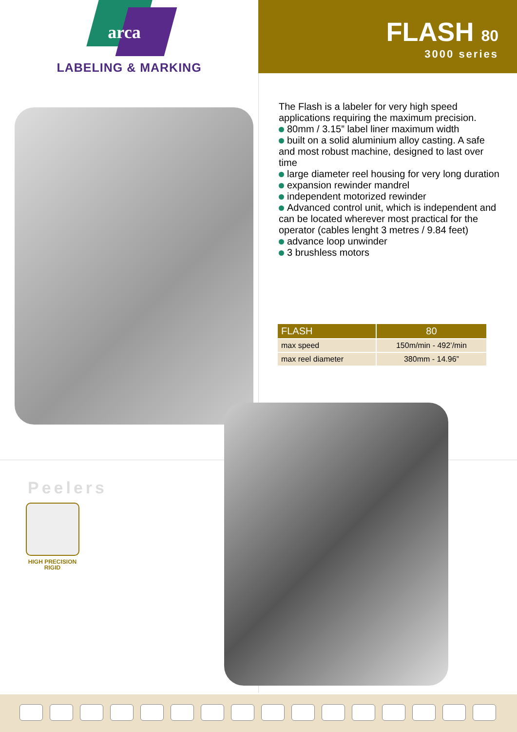arca
LABELING & MARKING
FLASH 80
3000 series
The Flash is a labeler for very high speed applications requiring the maximum precision.
80mm / 3.15” label liner maximum width
built on a solid aluminium alloy casting. A safe and most robust machine, designed to last over time
large diameter reel housing for very long duration
expansion rewinder mandrel
independent motorized rewinder
Advanced control unit, which is independent and can be located wherever most practical for the operator (cables lenght 3 metres / 9.84 feet)
advance loop unwinder
3 brushless motors
| FLASH | 80 |
| --- | --- |
| max speed | 150m/min - 492’/min |
| max reel diameter | 380mm - 14.96” |
Peelers
HIGH PRECISION
RIGID